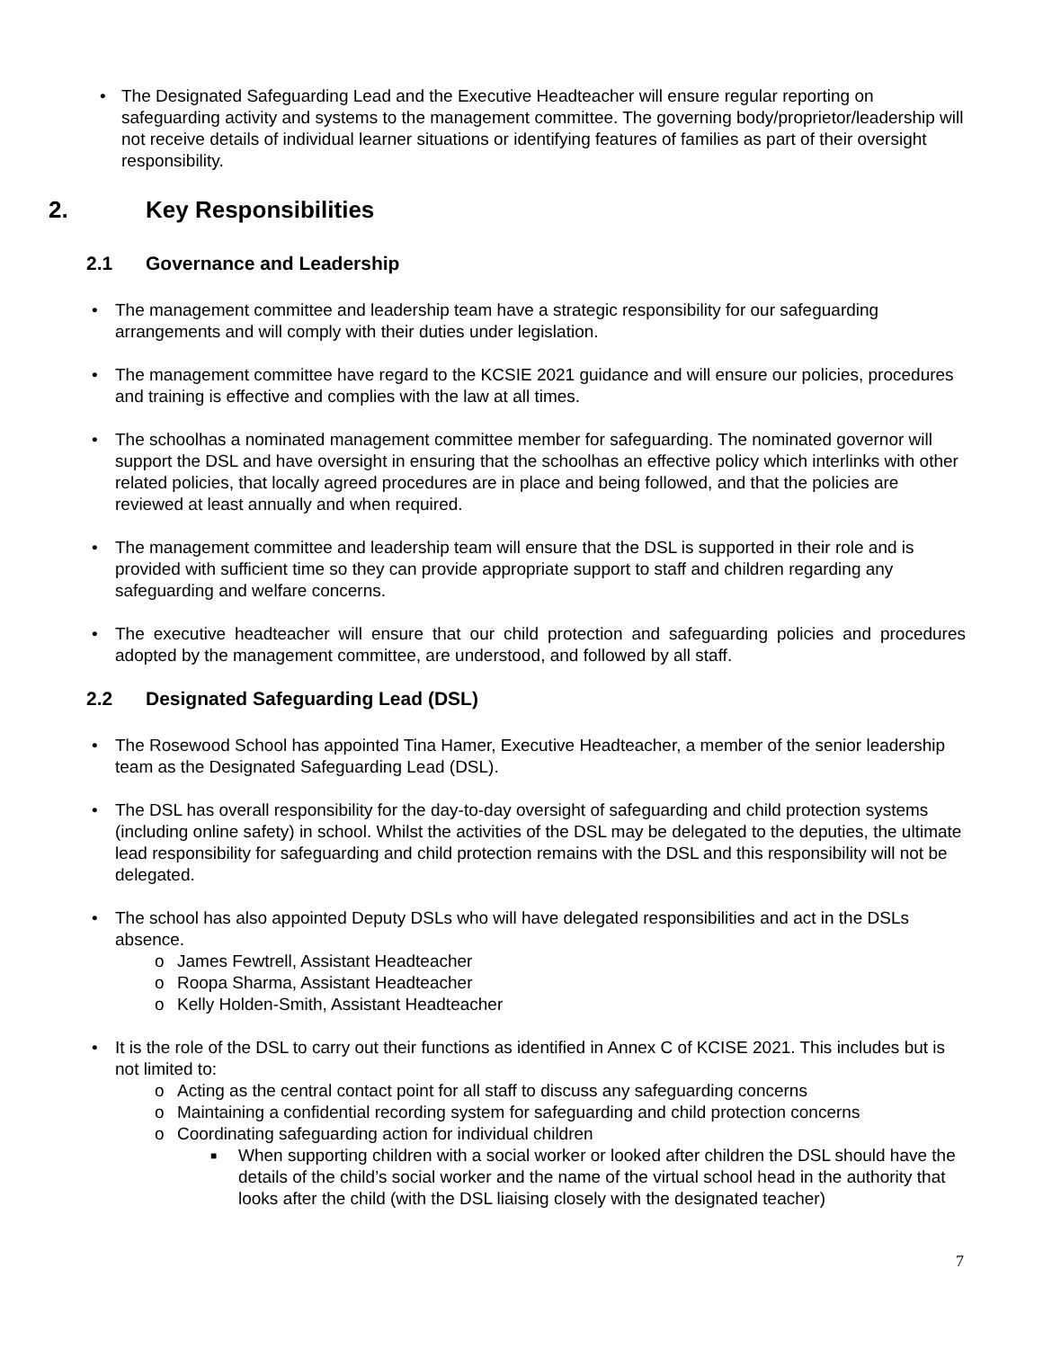• The Designated Safeguarding Lead and the Executive Headteacher will ensure regular reporting on safeguarding activity and systems to the management committee. The governing body/proprietor/leadership will not receive details of individual learner situations or identifying features of families as part of their oversight responsibility.
2. Key Responsibilities
2.1 Governance and Leadership
• The management committee and leadership team have a strategic responsibility for our safeguarding arrangements and will comply with their duties under legislation.
• The management committee have regard to the KCSIE 2021 guidance and will ensure our policies, procedures and training is effective and complies with the law at all times.
• The schoolhas a nominated management committee member for safeguarding. The nominated governor will support the DSL and have oversight in ensuring that the schoolhas an effective policy which interlinks with other related policies, that locally agreed procedures are in place and being followed, and that the policies are reviewed at least annually and when required.
• The management committee and leadership team will ensure that the DSL is supported in their role and is provided with sufficient time so they can provide appropriate support to staff and children regarding any safeguarding and welfare concerns.
• The executive headteacher will ensure that our child protection and safeguarding policies and procedures adopted by the management committee, are understood, and followed by all staff.
2.2 Designated Safeguarding Lead (DSL)
• The Rosewood School has appointed Tina Hamer, Executive Headteacher, a member of the senior leadership team as the Designated Safeguarding Lead (DSL).
• The DSL has overall responsibility for the day-to-day oversight of safeguarding and child protection systems (including online safety) in school. Whilst the activities of the DSL may be delegated to the deputies, the ultimate lead responsibility for safeguarding and child protection remains with the DSL and this responsibility will not be delegated.
• The school has also appointed Deputy DSLs who will have delegated responsibilities and act in the DSLs absence.
o James Fewtrell, Assistant Headteacher
o Roopa Sharma, Assistant Headteacher
o Kelly Holden-Smith, Assistant Headteacher
• It is the role of the DSL to carry out their functions as identified in Annex C of KCISE 2021. This includes but is not limited to:
o Acting as the central contact point for all staff to discuss any safeguarding concerns
o Maintaining a confidential recording system for safeguarding and child protection concerns
o Coordinating safeguarding action for individual children
■ When supporting children with a social worker or looked after children the DSL should have the details of the child’s social worker and the name of the virtual school head in the authority that looks after the child (with the DSL liaising closely with the designated teacher)
7